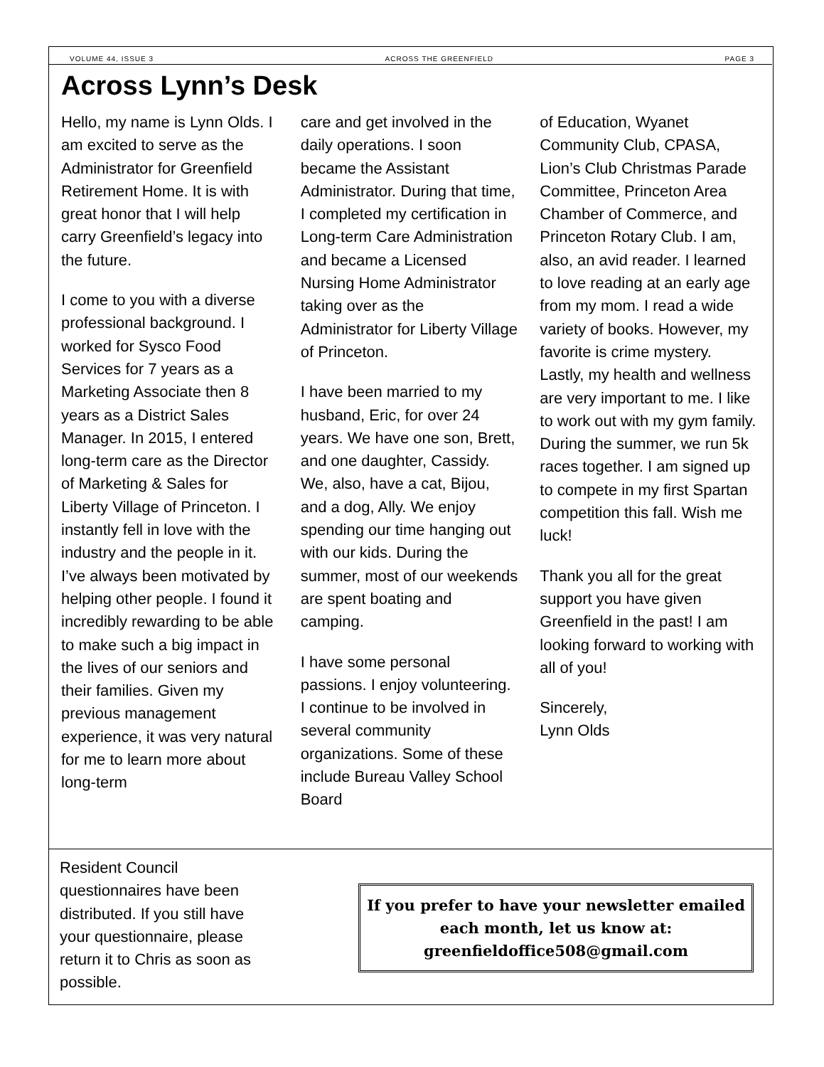VOLUME 44, ISSUE 3 ACROSS THE GREENFIELD PAGE 3
Across Lynn’s Desk
Hello, my name is Lynn Olds. I am excited to serve as the Administrator for Greenfield Retirement Home. It is with great honor that I will help carry Greenfield’s legacy into the future.
I come to you with a diverse professional background. I worked for Sysco Food Services for 7 years as a Marketing Associate then 8 years as a District Sales Manager. In 2015, I entered long-term care as the Director of Marketing & Sales for Liberty Village of Princeton. I instantly fell in love with the industry and the people in it. I’ve always been motivated by helping other people. I found it incredibly rewarding to be able to make such a big impact in the lives of our seniors and their families. Given my previous management experience, it was very natural for me to learn more about long-term
care and get involved in the daily operations. I soon became the Assistant Administrator. During that time, I completed my certification in Long-term Care Administration and became a Licensed Nursing Home Administrator taking over as the Administrator for Liberty Village of Princeton.
I have been married to my husband, Eric, for over 24 years. We have one son, Brett, and one daughter, Cassidy. We, also, have a cat, Bijou, and a dog, Ally. We enjoy spending our time hanging out with our kids. During the summer, most of our weekends are spent boating and camping.
I have some personal passions. I enjoy volunteering. I continue to be involved in several community organizations. Some of these include Bureau Valley School Board
of Education, Wyanet Community Club, CPASA, Lion’s Club Christmas Parade Committee, Princeton Area Chamber of Commerce, and Princeton Rotary Club. I am, also, an avid reader. I learned to love reading at an early age from my mom. I read a wide variety of books. However, my favorite is crime mystery. Lastly, my health and wellness are very important to me. I like to work out with my gym family. During the summer, we run 5k races together. I am signed up to compete in my first Spartan competition this fall. Wish me luck!
Thank you all for the great support you have given Greenfield in the past! I am looking forward to working with all of you!
Sincerely,
Lynn Olds
Resident Council questionnaires have been distributed. If you still have your questionnaire, please return it to Chris as soon as possible.
If you prefer to have your newsletter emailed each month, let us know at: greenfieldoffice508@gmail.com